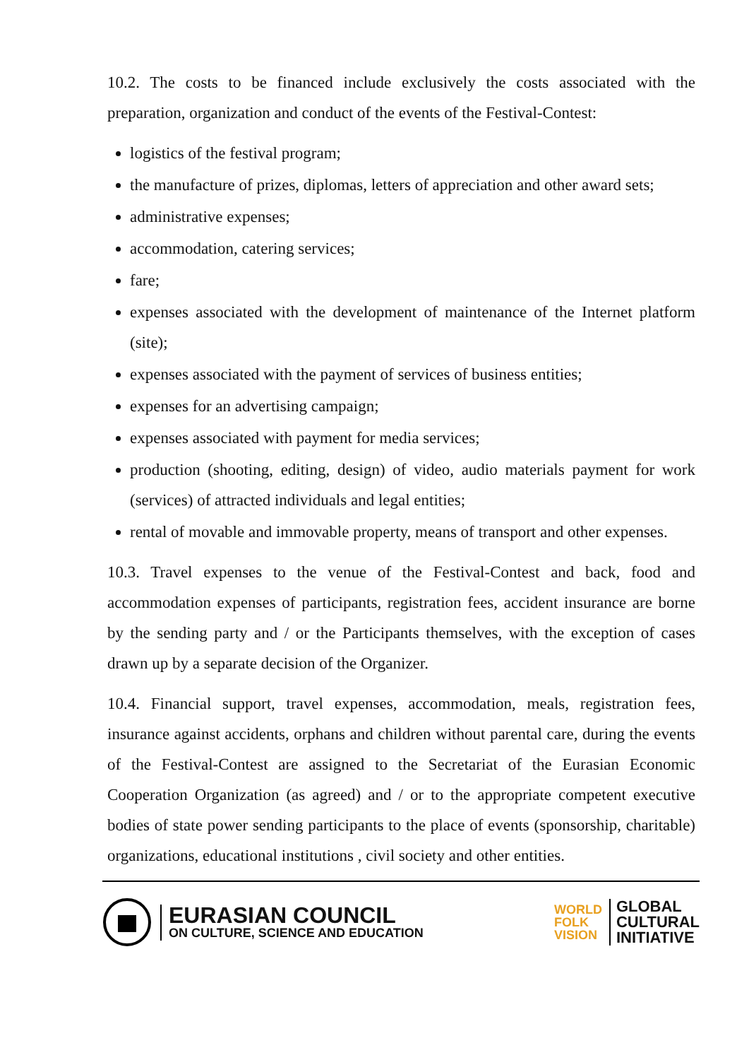10.2. The costs to be financed include exclusively the costs associated with the preparation, organization and conduct of the events of the Festival-Contest:
logistics of the festival program;
the manufacture of prizes, diplomas, letters of appreciation and other award sets;
administrative expenses;
accommodation, catering services;
fare;
expenses associated with the development of maintenance of the Internet platform (site);
expenses associated with the payment of services of business entities;
expenses for an advertising campaign;
expenses associated with payment for media services;
production (shooting, editing, design) of video, audio materials payment for work (services) of attracted individuals and legal entities;
rental of movable and immovable property, means of transport and other expenses.
10.3. Travel expenses to the venue of the Festival-Contest and back, food and accommodation expenses of participants, registration fees, accident insurance are borne by the sending party and / or the Participants themselves, with the exception of cases drawn up by a separate decision of the Organizer.
10.4. Financial support, travel expenses, accommodation, meals, registration fees, insurance against accidents, orphans and children without parental care, during the events of the Festival-Contest are assigned to the Secretariat of the Eurasian Economic Cooperation Organization (as agreed) and / or to the appropriate competent executive bodies of state power sending participants to the place of events (sponsorship, charitable) organizations, educational institutions , civil society and other entities.
EURASIAN COUNCIL
ON CULTURE, SCIENCE AND EDUCATION
WORLD
FOLK
VISION
GLOBAL
CULTURAL
INITIATIVE